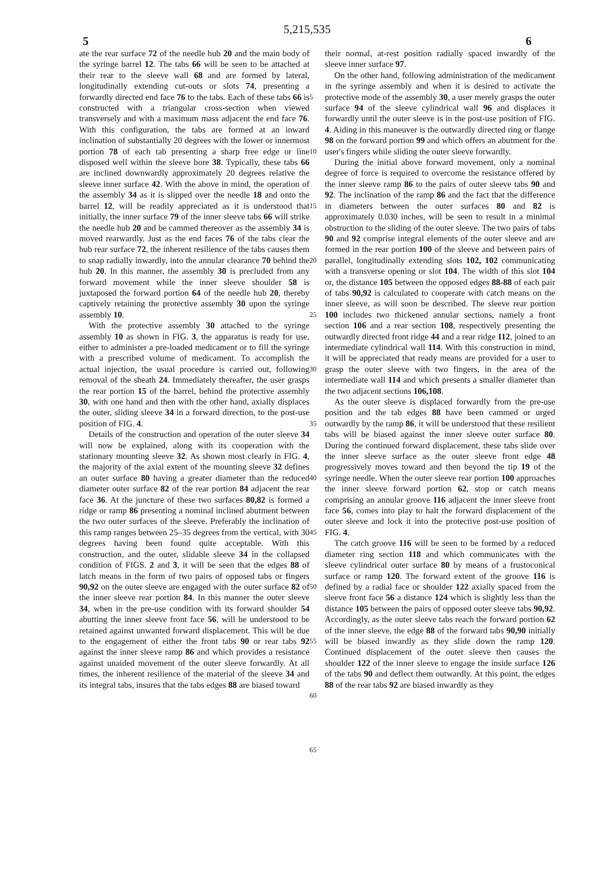5
5,215,535
6
ate the rear surface 72 of the needle hub 20 and the main body of the syringe barrel 12. The tabs 66 will be seen to be attached at their rear to the sleeve wall 68 and are formed by lateral, longitudinally extending cut-outs or slots 74, presenting a forwardly directed end face 76 to the tabs. Each of these tabs 66 is constructed with a triangular cross-section when viewed transversely and with a maximum mass adjacent the end face 76. With this configuration, the tabs are formed at an inward inclination of substantially 20 degrees with the lower or innermost portion 78 of each tab presenting a sharp free edge or line disposed well within the sleeve bore 38. Typically, these tabs 66 are inclined downwardly approximately 20 degrees relative the sleeve inner surface 42. With the above in mind, the operation of the assembly 34 as it is slipped over the needle 18 and onto the barrel 12, will be readily appreciated as it is understood that initially, the inner surface 79 of the inner sleeve tabs 66 will strike the needle hub 20 and be cammed thereover as the assembly 34 is moved rearwardly. Just as the end faces 76 of the tabs clear the hub rear surface 72, the inherent resilience of the tabs causes them to snap radially inwardly, into the annular clearance 70 behind the hub 20. In this manner, the assembly 30 is precluded from any forward movement while the inner sleeve shoulder 58 is juxtaposed the forward portion 64 of the needle hub 20, thereby captively retaining the protective assembly 30 upon the syringe assembly 10.
With the protective assembly 30 attached to the syringe assembly 10 as shown in FIG. 3, the apparatus is ready for use, either to administer a pre-loaded medicament or to fill the syringe with a prescribed volume of medicament. To accomplish the actual injection, the usual procedure is carried out, following removal of the sheath 24. Immediately thereafter, the user grasps the rear portion 15 of the barrel, behind the protective assembly 30, with one hand and then with the other hand, axially displaces the outer, sliding sleeve 34 in a forward direction, to the post-use position of FIG. 4.
Details of the construction and operation of the outer sleeve 34 will now be explained, along with its cooperation with the stationary mounting sleeve 32. As shown most clearly in FIG. 4, the majority of the axial extent of the mounting sleeve 32 defines an outer surface 80 having a greater diameter than the reduced diameter outer surface 82 of the rear portion 84 adjacent the rear face 36. At the juncture of these two surfaces 80,82 is formed a ridge or ramp 86 presenting a nominal inclined abutment between the two outer surfaces of the sleeve. Preferably the inclination of this ramp ranges between 25–35 degrees from the vertical, with 30 degrees having been found quite acceptable. With this construction, and the outer, slidable sleeve 34 in the collapsed condition of FIGS. 2 and 3, it will be seen that the edges 88 of latch means in the form of two pairs of opposed tabs or fingers 90,92 on the outer sleeve are engaged with the outer surface 82 of the inner sleeve rear portion 84. In this manner the outer sleeve 34, when in the pre-use condition with its forward shoulder 54 abutting the inner sleeve front face 56, will be understood to be retained against unwanted forward displacement. This will be due to the engagement of either the front tabs 90 or rear tabs 92 against the inner sleeve ramp 86 and which provides a resistance against unaided movement of the outer sleeve forwardly. At all times, the inherent resilience of the material of the sleeve 34 and its integral tabs, insures that the tabs edges 88 are biased toward
5
10
15
20
25
30
35
40
45
50
55
60
65
their normal, at-rest position radially spaced inwardly of the sleeve inner surface 97.
On the other hand, following administration of the medicament in the syringe assembly and when it is desired to activate the protective mode of the assembly 30, a user merely grasps the outer surface 94 of the sleeve cylindrical wall 96 and displaces it forwardly until the outer sleeve is in the post-use position of FIG. 4. Aiding in this maneuver is the outwardly directed ring or flange 98 on the forward portion 99 and which offers an abutment for the user's fingers while sliding the outer sleeve forwardly.
During the initial above forward movement, only a nominal degree of force is required to overcome the resistance offered by the inner sleeve ramp 86 to the pairs of outer sleeve tabs 90 and 92. The inclination of the ramp 86 and the fact that the difference in diameters between the outer surfaces 80 and 82 is approximately 0.030 inches, will be seen to result in a minimal obstruction to the sliding of the outer sleeve. The two pairs of tabs 90 and 92 comprise integral elements of the outer sleeve and are formed in the rear portion 100 of the sleeve and between pairs of parallel, longitudinally extending slots 102, 102 communicating with a transverse opening or slot 104. The width of this slot 104 or, the distance 105 between the opposed edges 88-88 of each pair of tabs 90,92 is calculated to cooperate with catch means on the inner sleeve, as will soon be described. The sleeve rear portion 100 includes two thickened annular sections, namely a front section 106 and a rear section 108, respectively presenting the outwardly directed front ridge 44 and a rear ridge 112, joined to an intermediate cylindrical wall 114. With this construction in mind, it will be appreciated that ready means are provided for a user to grasp the outer sleeve with two fingers, in the area of the intermediate wall 114 and which presents a smaller diameter than the two adjacent sections 106,108.
As the outer sleeve is displaced forwardly from the pre-use position and the tab edges 88 have been cammed or urged outwardly by the ramp 86, it will be understood that these resilient tabs will be biased against the inner sleeve outer surface 80. During the continued forward displacement, these tabs slide over the inner sleeve surface as the outer sleeve front edge 48 progressively moves toward and then beyond the tip 19 of the syringe needle. When the outer sleeve rear portion 100 approaches the inner sleeve forward portion 62, stop or catch means comprising an annular groove 116 adjacent the inner sleeve front face 56, comes into play to halt the forward displacement of the outer sleeve and lock it into the protective post-use position of FIG. 4.
The catch groove 116 will be seen to be formed by a reduced diameter ring section 118 and which communicates with the sleeve cylindrical outer surface 80 by means of a frustoconical surface or ramp 120. The forward extent of the groove 116 is defined by a radial face or shoulder 122 axially spaced from the sleeve front face 56 a distance 124 which is slightly less than the distance 105 between the pairs of opposed outer sleeve tabs 90,92. Accordingly, as the outer sleeve tabs reach the forward portion 62 of the inner sleeve, the edge 88 of the forward tabs 90,90 initially will be biased inwardly as they slide down the ramp 120. Continued displacement of the outer sleeve then causes the shoulder 122 of the inner sleeve to engage the inside surface 126 of the tabs 90 and deflect them outwardly. At this point, the edges 88 of the rear tabs 92 are biased inwardly as they